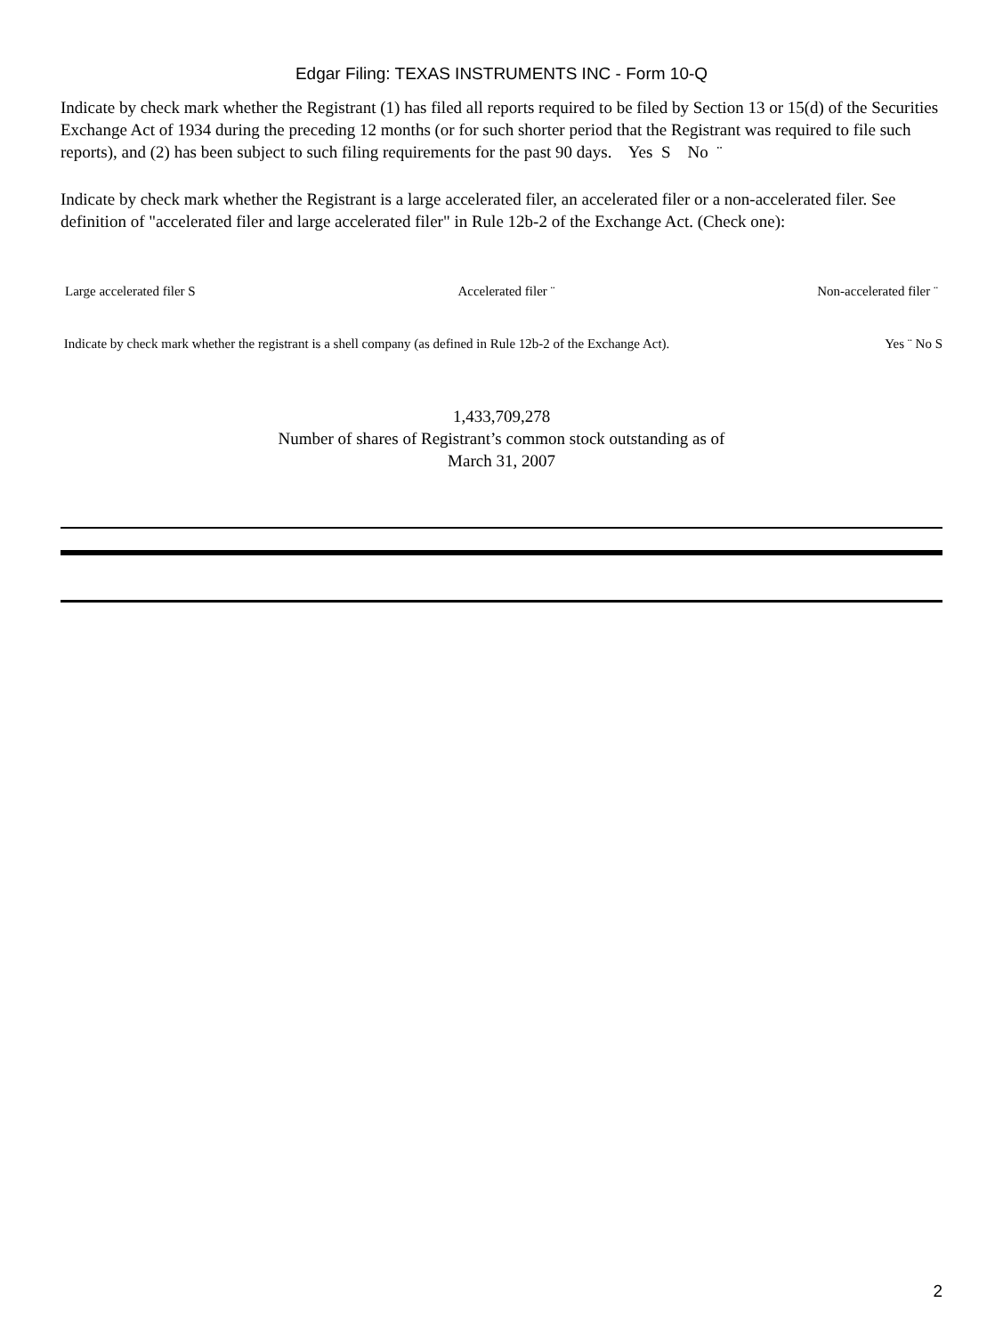Edgar Filing: TEXAS INSTRUMENTS INC - Form 10-Q
Indicate by check mark whether the Registrant (1) has filed all reports required to be filed by Section 13 or 15(d) of the Securities Exchange Act of 1934 during the preceding 12 months (or for such shorter period that the Registrant was required to file such reports), and (2) has been subject to such filing requirements for the past 90 days. Yes S No ¨
Indicate by check mark whether the Registrant is a large accelerated filer, an accelerated filer or a non-accelerated filer. See definition of "accelerated filer and large accelerated filer" in Rule 12b-2 of the Exchange Act. (Check one):
Large accelerated filer S Accelerated filer ¨ Non-accelerated filer ¨
Indicate by check mark whether the registrant is a shell company (as defined in Rule 12b-2 of the Exchange Act). Yes ¨ No S
1,433,709,278
Number of shares of Registrant’s common stock outstanding as of
March 31, 2007
2